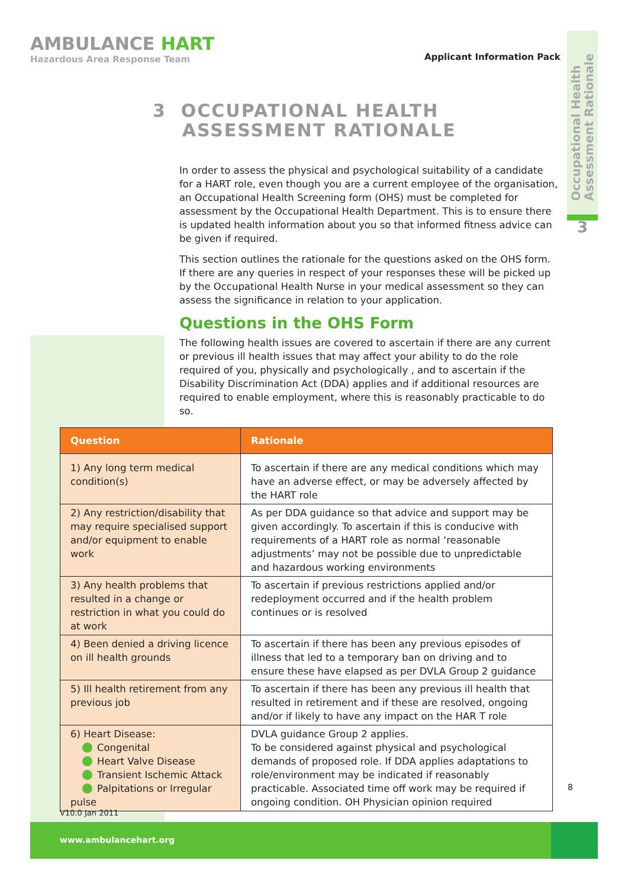AMBULANCE HART
Hazardous Area Response Team
Applicant Information Pack
Occupational Health
Assessment Rationale
3
3 OCCUPATIONAL HEALTH
ASSESSMENT RATIONALE
In order to assess the physical and psychological suitability of a candidate for a HART role, even though you are a current employee of the organisation, an Occupational Health Screening form (OHS) must be completed for assessment by the Occupational Health Department. This is to ensure there is updated health information about you so that informed fitness advice can be given if required.
This section outlines the rationale for the questions asked on the OHS form. If there are any queries in respect of your responses these will be picked up by the Occupational Health Nurse in your medical assessment so they can assess the significance in relation to your application.
Questions in the OHS Form
The following health issues are covered to ascertain if there are any current or previous ill health issues that may affect your ability to do the role required of you, physically and psychologically , and to ascertain if the Disability Discrimination Act (DDA) applies and if additional resources are required to enable employment, where this is reasonably practicable to do so.
| Question | Rationale |
| --- | --- |
| 1) Any long term medical condition(s) | To ascertain if there are any medical conditions which may have an adverse effect, or may be adversely affected by the HART role |
| 2) Any restriction/disability that may require specialised support and/or equipment to enable work | As per DDA guidance so that advice and support may be given accordingly. To ascertain if this is conducive with requirements of a HART role as normal ‘reasonable adjustments’ may not be possible due to unpredictable and hazardous working environments |
| 3) Any health problems that resulted in a change or restriction in what you could do at work | To ascertain if previous restrictions applied and/or redeployment occurred and if the health problem continues or is resolved |
| 4) Been denied a driving licence on ill health grounds | To ascertain if there has been any previous episodes of illness that led to a temporary ban on driving and to ensure these have elapsed as per DVLA Group 2 guidance |
| 5) Ill health retirement from any previous job | To ascertain if there has been any previous ill health that resulted in retirement and if these are resolved, ongoing and/or if likely to have any impact on the HAR T role |
| 6) Heart Disease: Congenital Heart Valve Disease Transient Ischemic Attack Palpitations or Irregular pulse | DVLA guidance Group 2 applies. To be considered against physical and psychological demands of proposed role. If DDA applies adaptations to role/environment may be indicated if reasonably practicable. Associated time off work may be required if ongoing condition. OH Physician opinion required |
8
V10.0 Jan 2011
www.ambulancehart.org